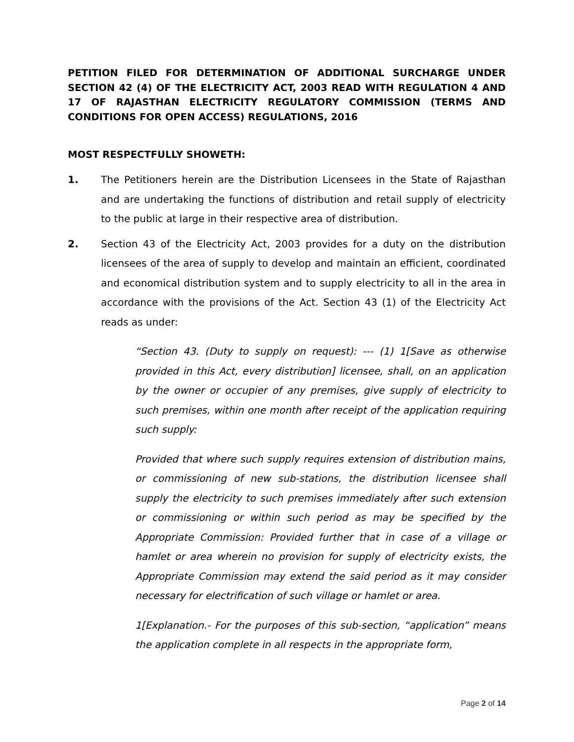PETITION FILED FOR DETERMINATION OF ADDITIONAL SURCHARGE UNDER SECTION 42 (4) OF THE ELECTRICITY ACT, 2003 READ WITH REGULATION 4 AND 17 OF RAJASTHAN ELECTRICITY REGULATORY COMMISSION (TERMS AND CONDITIONS FOR OPEN ACCESS) REGULATIONS, 2016
MOST RESPECTFULLY SHOWETH:
1. The Petitioners herein are the Distribution Licensees in the State of Rajasthan and are undertaking the functions of distribution and retail supply of electricity to the public at large in their respective area of distribution.
2. Section 43 of the Electricity Act, 2003 provides for a duty on the distribution licensees of the area of supply to develop and maintain an efficient, coordinated and economical distribution system and to supply electricity to all in the area in accordance with the provisions of the Act. Section 43 (1) of the Electricity Act reads as under:
“Section 43. (Duty to supply on request): --- (1) 1[Save as otherwise provided in this Act, every distribution] licensee, shall, on an application by the owner or occupier of any premises, give supply of electricity to such premises, within one month after receipt of the application requiring such supply:
Provided that where such supply requires extension of distribution mains, or commissioning of new sub-stations, the distribution licensee shall supply the electricity to such premises immediately after such extension or commissioning or within such period as may be specified by the Appropriate Commission: Provided further that in case of a village or hamlet or area wherein no provision for supply of electricity exists, the Appropriate Commission may extend the said period as it may consider necessary for electrification of such village or hamlet or area.
1[Explanation.- For the purposes of this sub-section, “application” means the application complete in all respects in the appropriate form,
Page 2 of 14